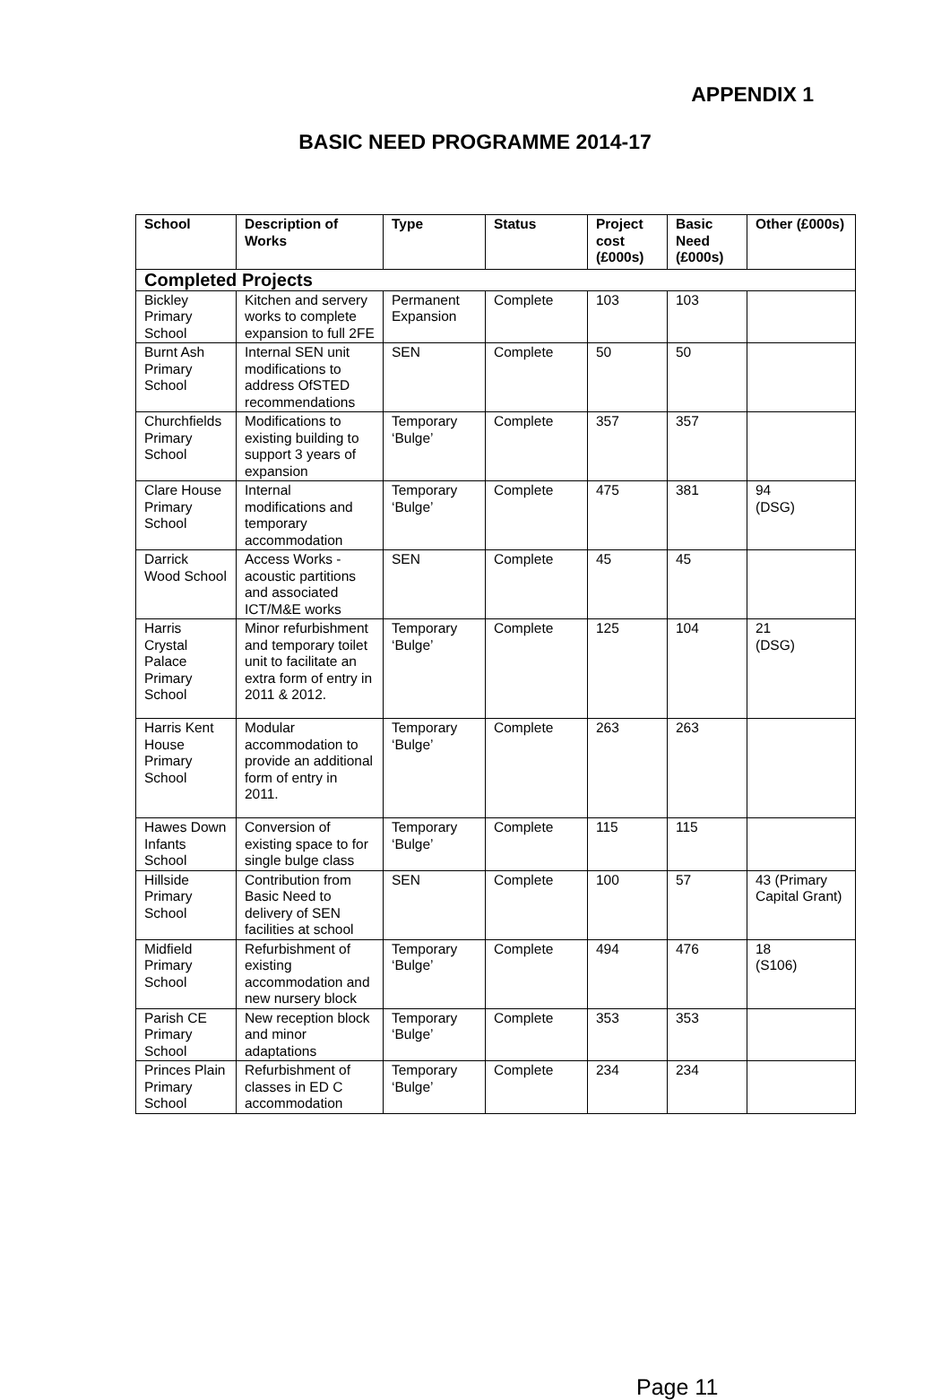APPENDIX 1
BASIC NEED PROGRAMME 2014-17
| School | Description of Works | Type | Status | Project cost (£000s) | Basic Need (£000s) | Other (£000s) |
| --- | --- | --- | --- | --- | --- | --- |
| Completed Projects | | | | | | |
| Bickley Primary School | Kitchen and servery works to complete expansion to full 2FE | Permanent Expansion | Complete | 103 | 103 | |
| Burnt Ash Primary School | Internal SEN unit modifications to address OfSTED recommendations | SEN | Complete | 50 | 50 | |
| Churchfields Primary School | Modifications to existing building to support 3 years of expansion | Temporary ‘Bulge’ | Complete | 357 | 357 | |
| Clare House Primary School | Internal modifications and temporary accommodation | Temporary ‘Bulge’ | Complete | 475 | 381 | 94 (DSG) |
| Darrick Wood School | Access Works - acoustic partitions and associated ICT/M&E works | SEN | Complete | 45 | 45 | |
| Harris Crystal Palace Primary School | Minor refurbishment and temporary toilet unit to facilitate an extra form of entry in 2011 & 2012. | Temporary ‘Bulge’ | Complete | 125 | 104 | 21 (DSG) |
| Harris Kent House Primary School | Modular accommodation to provide an additional form of entry in 2011. | Temporary ‘Bulge’ | Complete | 263 | 263 | |
| Hawes Down Infants School | Conversion of existing space to for single bulge class | Temporary ‘Bulge’ | Complete | 115 | 115 | |
| Hillside Primary School | Contribution from Basic Need to delivery of SEN facilities at school | SEN | Complete | 100 | 57 | 43 (Primary Capital Grant) |
| Midfield Primary School | Refurbishment of existing accommodation and new nursery block | Temporary ‘Bulge’ | Complete | 494 | 476 | 18 (S106) |
| Parish CE Primary School | New reception block and minor adaptations | Temporary ‘Bulge’ | Complete | 353 | 353 | |
| Princes Plain Primary School | Refurbishment of classes in ED C accommodation | Temporary ‘Bulge’ | Complete | 234 | 234 | |
Page 11